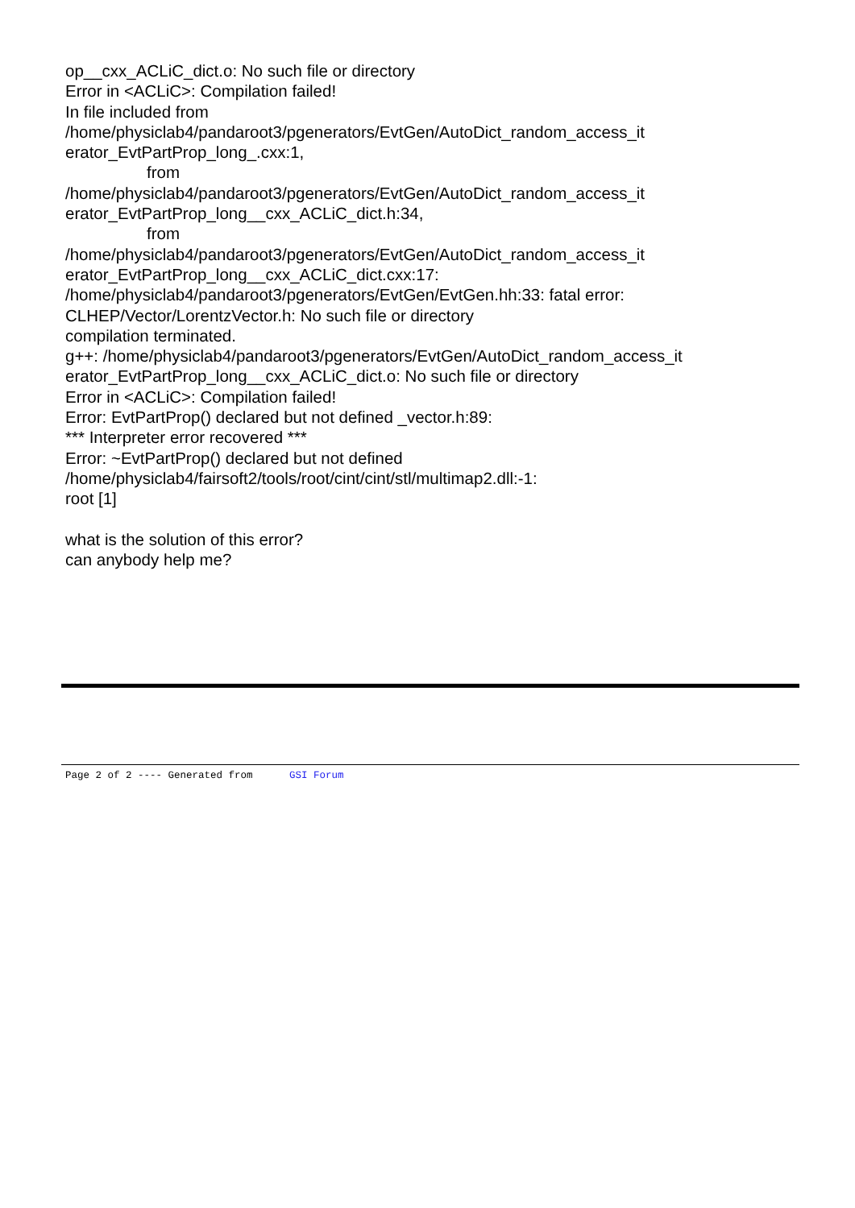op__cxx_ACLiC_dict.o: No such file or directory
Error in <ACLiC>: Compilation failed!
In file included from
/home/physiclab4/pandaroot3/pgenerators/EvtGen/AutoDict_random_access_it
erator_EvtPartProp_long_.cxx:1,
from
/home/physiclab4/pandaroot3/pgenerators/EvtGen/AutoDict_random_access_it
erator_EvtPartProp_long__cxx_ACLiC_dict.h:34,
from
/home/physiclab4/pandaroot3/pgenerators/EvtGen/AutoDict_random_access_it
erator_EvtPartProp_long__cxx_ACLiC_dict.cxx:17:
/home/physiclab4/pandaroot3/pgenerators/EvtGen/EvtGen.hh:33: fatal error:
CLHEP/Vector/LorentzVector.h: No such file or directory
compilation terminated.
g++: /home/physiclab4/pandaroot3/pgenerators/EvtGen/AutoDict_random_access_it
erator_EvtPartProp_long__cxx_ACLiC_dict.o: No such file or directory
Error in <ACLiC>: Compilation failed!
Error: EvtPartProp() declared but not defined _vector.h:89:
*** Interpreter error recovered ***
Error: ~EvtPartProp() declared but not defined
/home/physiclab4/fairsoft2/tools/root/cint/cint/stl/multimap2.dll:-1:
root [1]
what is the solution of this error?
can anybody help me?
Page 2 of 2 ---- Generated from GSI Forum